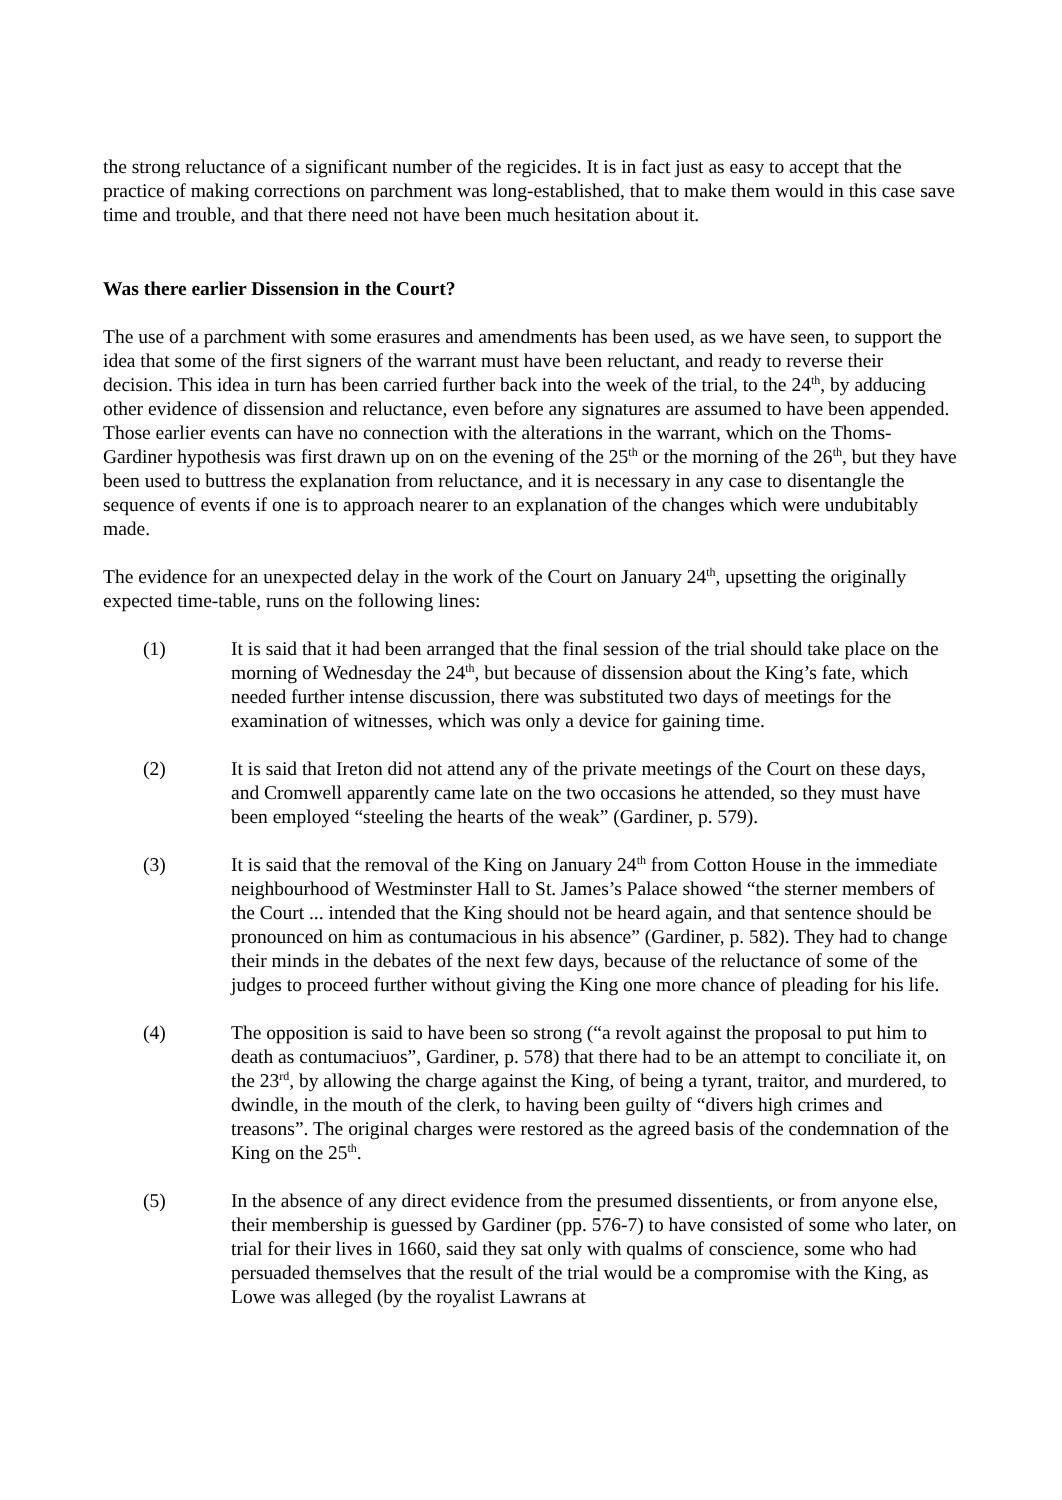the strong reluctance of a significant number of the regicides. It is in fact just as easy to accept that the practice of making corrections on parchment was long-established, that to make them would in this case save time and trouble, and that there need not have been much hesitation about it.
Was there earlier Dissension in the Court?
The use of a parchment with some erasures and amendments has been used, as we have seen, to support the idea that some of the first signers of the warrant must have been reluctant, and ready to reverse their decision. This idea in turn has been carried further back into the week of the trial, to the 24<sup>th</sup>, by adducing other evidence of dissension and reluctance, even before any signatures are assumed to have been appended. Those earlier events can have no connection with the alterations in the warrant, which on the Thoms-Gardiner hypothesis was first drawn up on on the evening of the 25<sup>th</sup> or the morning of the 26<sup>th</sup>, but they have been used to buttress the explanation from reluctance, and it is necessary in any case to disentangle the sequence of events if one is to approach nearer to an explanation of the changes which were undubitably made.
The evidence for an unexpected delay in the work of the Court on January 24<sup>th</sup>, upsetting the originally expected time-table, runs on the following lines:
(1) It is said that it had been arranged that the final session of the trial should take place on the morning of Wednesday the 24<sup>th</sup>, but because of dissension about the King’s fate, which needed further intense discussion, there was substituted two days of meetings for the examination of witnesses, which was only a device for gaining time.
(2) It is said that Ireton did not attend any of the private meetings of the Court on these days, and Cromwell apparently came late on the two occasions he attended, so they must have been employed “steeling the hearts of the weak” (Gardiner, p. 579).
(3) It is said that the removal of the King on January 24<sup>th</sup> from Cotton House in the immediate neighbourhood of Westminster Hall to St. James’s Palace showed “the sterner members of the Court ... intended that the King should not be heard again, and that sentence should be pronounced on him as contumacious in his absence” (Gardiner, p. 582). They had to change their minds in the debates of the next few days, because of the reluctance of some of the judges to proceed further without giving the King one more chance of pleading for his life.
(4) The opposition is said to have been so strong (“a revolt against the proposal to put him to death as contumaciuos”, Gardiner, p. 578) that there had to be an attempt to conciliate it, on the 23<sup>rd</sup>, by allowing the charge against the King, of being a tyrant, traitor, and murdered, to dwindle, in the mouth of the clerk, to having been guilty of “divers high crimes and treasons”. The original charges were restored as the agreed basis of the condemnation of the King on the 25<sup>th</sup>.
(5) In the absence of any direct evidence from the presumed dissentients, or from anyone else, their membership is guessed by Gardiner (pp. 576-7) to have consisted of some who later, on trial for their lives in 1660, said they sat only with qualms of conscience, some who had persuaded themselves that the result of the trial would be a compromise with the King, as Lowe was alleged (by the royalist Lawrans at